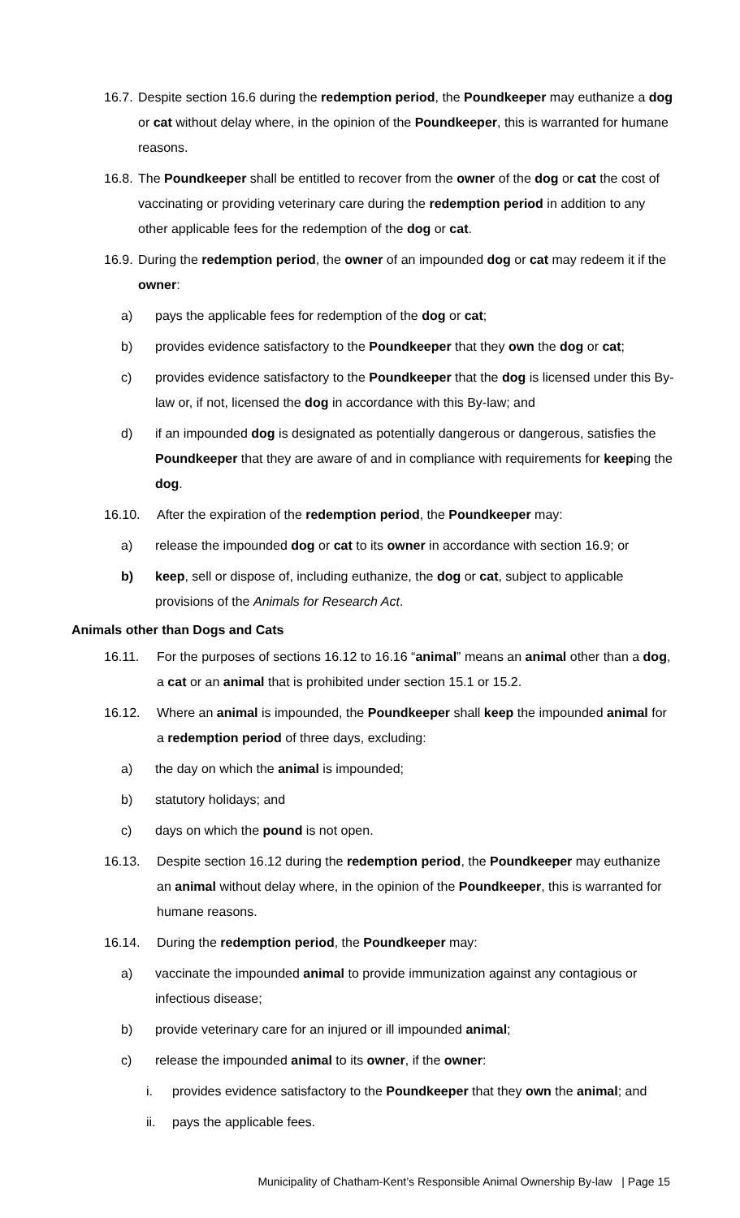16.7. Despite section 16.6 during the redemption period, the Poundkeeper may euthanize a dog or cat without delay where, in the opinion of the Poundkeeper, this is warranted for humane reasons.
16.8. The Poundkeeper shall be entitled to recover from the owner of the dog or cat the cost of vaccinating or providing veterinary care during the redemption period in addition to any other applicable fees for the redemption of the dog or cat.
16.9. During the redemption period, the owner of an impounded dog or cat may redeem it if the owner:
a) pays the applicable fees for redemption of the dog or cat;
b) provides evidence satisfactory to the Poundkeeper that they own the dog or cat;
c) provides evidence satisfactory to the Poundkeeper that the dog is licensed under this By-law or, if not, licensed the dog in accordance with this By-law; and
d) if an impounded dog is designated as potentially dangerous or dangerous, satisfies the Poundkeeper that they are aware of and in compliance with requirements for keeping the dog.
16.10. After the expiration of the redemption period, the Poundkeeper may:
a) release the impounded dog or cat to its owner in accordance with section 16.9; or
b) keep, sell or dispose of, including euthanize, the dog or cat, subject to applicable provisions of the Animals for Research Act.
Animals other than Dogs and Cats
16.11. For the purposes of sections 16.12 to 16.16 “animal” means an animal other than a dog, a cat or an animal that is prohibited under section 15.1 or 15.2.
16.12. Where an animal is impounded, the Poundkeeper shall keep the impounded animal for a redemption period of three days, excluding:
a) the day on which the animal is impounded;
b) statutory holidays; and
c) days on which the pound is not open.
16.13. Despite section 16.12 during the redemption period, the Poundkeeper may euthanize an animal without delay where, in the opinion of the Poundkeeper, this is warranted for humane reasons.
16.14. During the redemption period, the Poundkeeper may:
a) vaccinate the impounded animal to provide immunization against any contagious or infectious disease;
b) provide veterinary care for an injured or ill impounded animal;
c) release the impounded animal to its owner, if the owner:
i. provides evidence satisfactory to the Poundkeeper that they own the animal; and
ii. pays the applicable fees.
Municipality of Chatham-Kent’s Responsible Animal Ownership By-law | Page 15